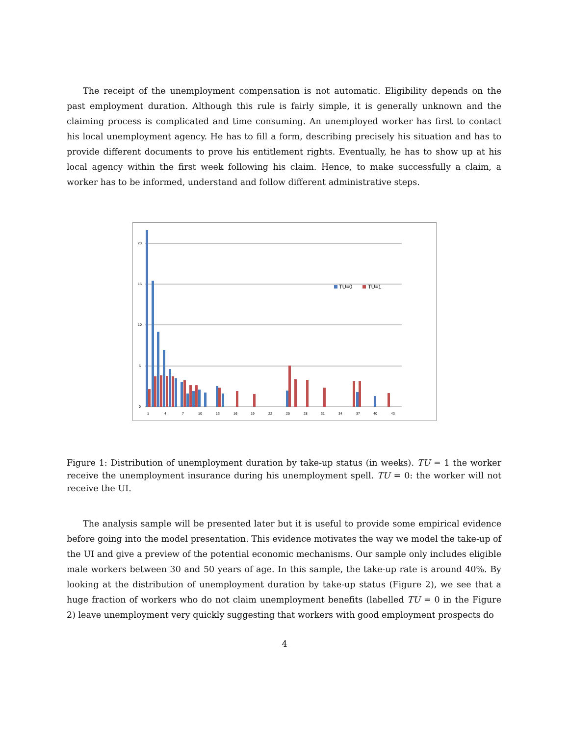The receipt of the unemployment compensation is not automatic. Eligibility depends on the past employment duration. Although this rule is fairly simple, it is generally unknown and the claiming process is complicated and time consuming. An unemployed worker has first to contact his local unemployment agency. He has to fill a form, describing precisely his situation and has to provide different documents to prove his entitlement rights. Eventually, he has to show up at his local agency within the first week following his claim. Hence, to make successfully a claim, a worker has to be informed, understand and follow different administrative steps.
20
15
10
5
0
TU=0
TU=1
1
4
7
10
13
16
19
22
25
28
31
34
37
40
43
Figure 1: Distribution of unemployment duration by take-up status (in weeks). TU = 1 the worker receive the unemployment insurance during his unemployment spell. TU = 0: the worker will not receive the UI.
The analysis sample will be presented later but it is useful to provide some empirical evidence before going into the model presentation. This evidence motivates the way we model the take-up of the UI and give a preview of the potential economic mechanisms. Our sample only includes eligible male workers between 30 and 50 years of age. In this sample, the take-up rate is around 40%. By looking at the distribution of unemployment duration by take-up status (Figure 2), we see that a huge fraction of workers who do not claim unemployment benefits (labelled TU = 0 in the Figure 2) leave unemployment very quickly suggesting that workers with good employment prospects do
4